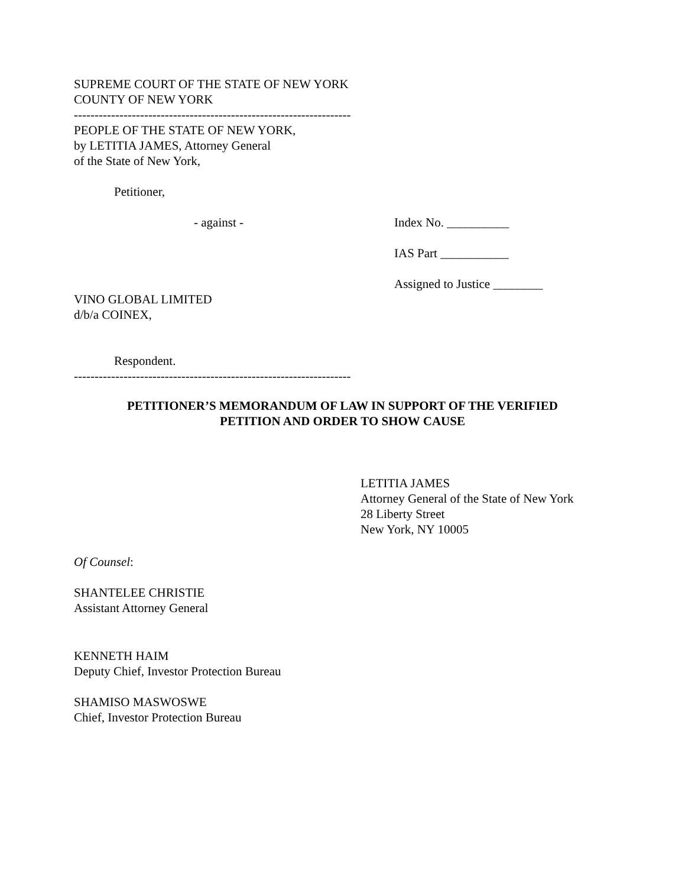SUPREME COURT OF THE STATE OF NEW YORK
COUNTY OF NEW YORK
-------------------------------------------------------------------
PEOPLE OF THE STATE OF NEW YORK,
by LETITIA JAMES, Attorney General
of the State of New York,
Petitioner,
- against - Index No. __________
IAS Part ___________
Assigned to Justice ________
VINO GLOBAL LIMITED
d/b/a COINEX,
Respondent.
-------------------------------------------------------------------
PETITIONER’S MEMORANDUM OF LAW IN SUPPORT OF THE VERIFIED
PETITION AND ORDER TO SHOW CAUSE
LETITIA JAMES
Attorney General of the State of New York
28 Liberty Street
New York, NY 10005
Of Counsel:
SHANTELEE CHRISTIE
Assistant Attorney General
KENNETH HAIM
Deputy Chief, Investor Protection Bureau
SHAMISO MASWOSWE
Chief, Investor Protection Bureau